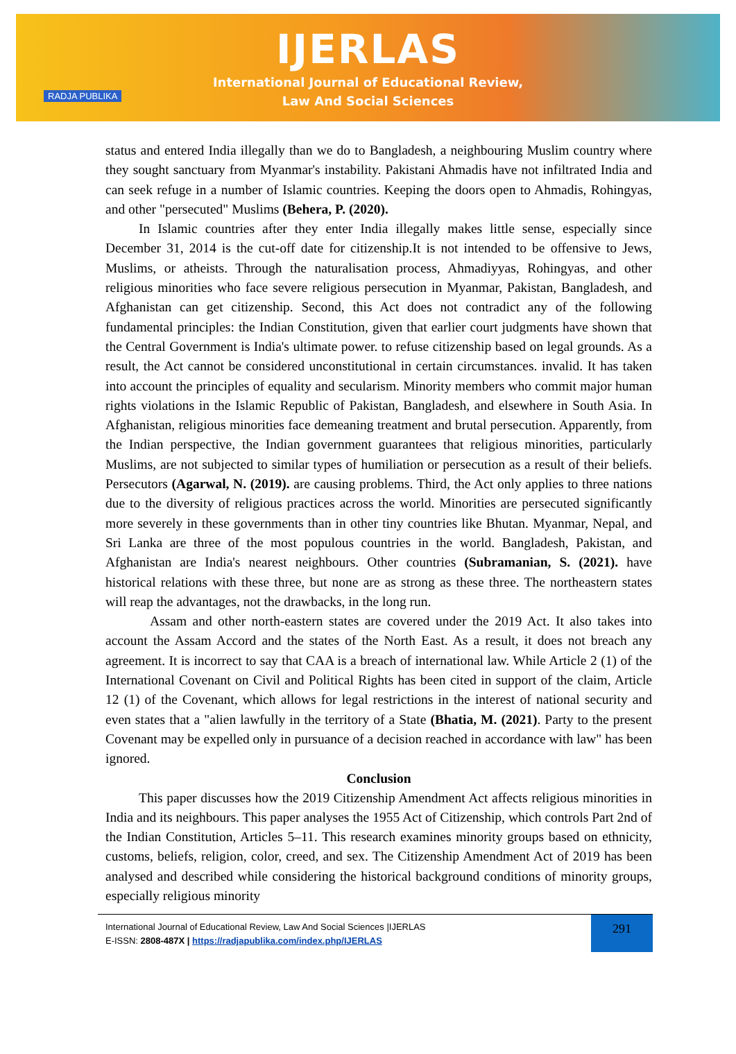RADJA PUBLIKA
IJERLAS
International Journal of Educational Review,
Law And Social Sciences
status and entered India illegally than we do to Bangladesh, a neighbouring Muslim country where they sought sanctuary from Myanmar's instability. Pakistani Ahmadis have not infiltrated India and can seek refuge in a number of Islamic countries. Keeping the doors open to Ahmadis, Rohingyas, and other "persecuted" Muslims (Behera, P. (2020).
In Islamic countries after they enter India illegally makes little sense, especially since December 31, 2014 is the cut-off date for citizenship.It is not intended to be offensive to Jews, Muslims, or atheists. Through the naturalisation process, Ahmadiyyas, Rohingyas, and other religious minorities who face severe religious persecution in Myanmar, Pakistan, Bangladesh, and Afghanistan can get citizenship. Second, this Act does not contradict any of the following fundamental principles: the Indian Constitution, given that earlier court judgments have shown that the Central Government is India's ultimate power. to refuse citizenship based on legal grounds. As a result, the Act cannot be considered unconstitutional in certain circumstances. invalid. It has taken into account the principles of equality and secularism. Minority members who commit major human rights violations in the Islamic Republic of Pakistan, Bangladesh, and elsewhere in South Asia. In Afghanistan, religious minorities face demeaning treatment and brutal persecution. Apparently, from the Indian perspective, the Indian government guarantees that religious minorities, particularly Muslims, are not subjected to similar types of humiliation or persecution as a result of their beliefs. Persecutors (Agarwal, N. (2019). are causing problems. Third, the Act only applies to three nations due to the diversity of religious practices across the world. Minorities are persecuted significantly more severely in these governments than in other tiny countries like Bhutan. Myanmar, Nepal, and Sri Lanka are three of the most populous countries in the world. Bangladesh, Pakistan, and Afghanistan are India's nearest neighbours. Other countries (Subramanian, S. (2021). have historical relations with these three, but none are as strong as these three. The northeastern states will reap the advantages, not the drawbacks, in the long run.
Assam and other north-eastern states are covered under the 2019 Act. It also takes into account the Assam Accord and the states of the North East. As a result, it does not breach any agreement. It is incorrect to say that CAA is a breach of international law. While Article 2 (1) of the International Covenant on Civil and Political Rights has been cited in support of the claim, Article 12 (1) of the Covenant, which allows for legal restrictions in the interest of national security and even states that a "alien lawfully in the territory of a State (Bhatia, M. (2021). Party to the present Covenant may be expelled only in pursuance of a decision reached in accordance with law" has been ignored.
Conclusion
This paper discusses how the 2019 Citizenship Amendment Act affects religious minorities in India and its neighbours. This paper analyses the 1955 Act of Citizenship, which controls Part 2nd of the Indian Constitution, Articles 5–11. This research examines minority groups based on ethnicity, customs, beliefs, religion, color, creed, and sex. The Citizenship Amendment Act of 2019 has been analysed and described while considering the historical background conditions of minority groups, especially religious minority
International Journal of Educational Review, Law And Social Sciences |IJERLAS
E-ISSN: 2808-487X | https://radjapublika.com/index.php/IJERLAS
291